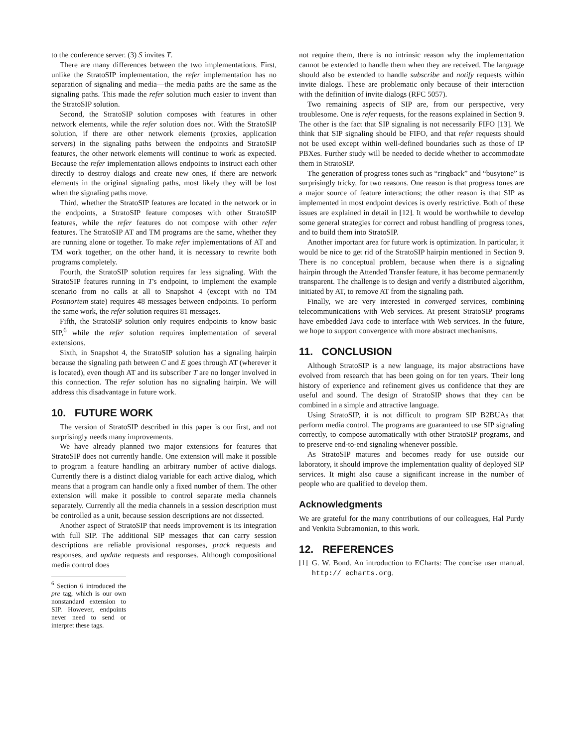to the conference server. (3) S invites T.
There are many differences between the two implementations. First, unlike the StratoSIP implementation, the refer implementation has no separation of signaling and media—the media paths are the same as the signaling paths. This made the refer solution much easier to invent than the StratoSIP solution.
Second, the StratoSIP solution composes with features in other network elements, while the refer solution does not. With the StratoSIP solution, if there are other network elements (proxies, application servers) in the signaling paths between the endpoints and StratoSIP features, the other network elements will continue to work as expected. Because the refer implementation allows endpoints to instruct each other directly to destroy dialogs and create new ones, if there are network elements in the original signaling paths, most likely they will be lost when the signaling paths move.
Third, whether the StratoSIP features are located in the network or in the endpoints, a StratoSIP feature composes with other StratoSIP features, while the refer features do not compose with other refer features. The StratoSIP AT and TM programs are the same, whether they are running alone or together. To make refer implementations of AT and TM work together, on the other hand, it is necessary to rewrite both programs completely.
Fourth, the StratoSIP solution requires far less signaling. With the StratoSIP features running in T's endpoint, to implement the example scenario from no calls at all to Snapshot 4 (except with no TM Postmortem state) requires 48 messages between endpoints. To perform the same work, the refer solution requires 81 messages.
Fifth, the StratoSIP solution only requires endpoints to know basic SIP,<sup>6</sup> while the refer solution requires implementation of several extensions.
Sixth, in Snapshot 4, the StratoSIP solution has a signaling hairpin because the signaling path between C and E goes through AT (wherever it is located), even though AT and its subscriber T are no longer involved in this connection. The refer solution has no signaling hairpin. We will address this disadvantage in future work.
10. FUTURE WORK
The version of StratoSIP described in this paper is our first, and not surprisingly needs many improvements.
We have already planned two major extensions for features that StratoSIP does not currently handle. One extension will make it possible to program a feature handling an arbitrary number of active dialogs. Currently there is a distinct dialog variable for each active dialog, which means that a program can handle only a fixed number of them. The other extension will make it possible to control separate media channels separately. Currently all the media channels in a session description must be controlled as a unit, because session descriptions are not dissected.
Another aspect of StratoSIP that needs improvement is its integration with full SIP. The additional SIP messages that can carry session descriptions are reliable provisional responses, prack requests and responses, and update requests and responses. Although compositional media control does
<sup>6</sup> Section 6 introduced the pre tag, which is our own nonstandard extension to SIP. However, endpoints never need to send or interpret these tags.
not require them, there is no intrinsic reason why the implementation cannot be extended to handle them when they are received. The language should also be extended to handle subscribe and notify requests within invite dialogs. These are problematic only because of their interaction with the definition of invite dialogs (RFC 5057).
Two remaining aspects of SIP are, from our perspective, very troublesome. One is refer requests, for the reasons explained in Section 9. The other is the fact that SIP signaling is not necessarily FIFO [13]. We think that SIP signaling should be FIFO, and that refer requests should not be used except within well-defined boundaries such as those of IP PBXes. Further study will be needed to decide whether to accommodate them in StratoSIP.
The generation of progress tones such as “ringback” and “busytone” is surprisingly tricky, for two reasons. One reason is that progress tones are a major source of feature interactions; the other reason is that SIP as implemented in most endpoint devices is overly restrictive. Both of these issues are explained in detail in [12]. It would be worthwhile to develop some general strategies for correct and robust handling of progress tones, and to build them into StratoSIP.
Another important area for future work is optimization. In particular, it would be nice to get rid of the StratoSIP hairpin mentioned in Section 9. There is no conceptual problem, because when there is a signaling hairpin through the Attended Transfer feature, it has become permanently transparent. The challenge is to design and verify a distributed algorithm, initiated by AT, to remove AT from the signaling path.
Finally, we are very interested in converged services, combining telecommunications with Web services. At present StratoSIP programs have embedded Java code to interface with Web services. In the future, we hope to support convergence with more abstract mechanisms.
11. CONCLUSION
Although StratoSIP is a new language, its major abstractions have evolved from research that has been going on for ten years. Their long history of experience and refinement gives us confidence that they are useful and sound. The design of StratoSIP shows that they can be combined in a simple and attractive language.
Using StratoSIP, it is not difficult to program SIP B2BUAs that perform media control. The programs are guaranteed to use SIP signaling correctly, to compose automatically with other StratoSIP programs, and to preserve end-to-end signaling whenever possible.
As StratoSIP matures and becomes ready for use outside our laboratory, it should improve the implementation quality of deployed SIP services. It might also cause a significant increase in the number of people who are qualified to develop them.
Acknowledgments
We are grateful for the many contributions of our colleagues, Hal Purdy and Venkita Subramonian, to this work.
12. REFERENCES
[1] G. W. Bond. An introduction to ECharts: The concise user manual. http:// echarts.org.